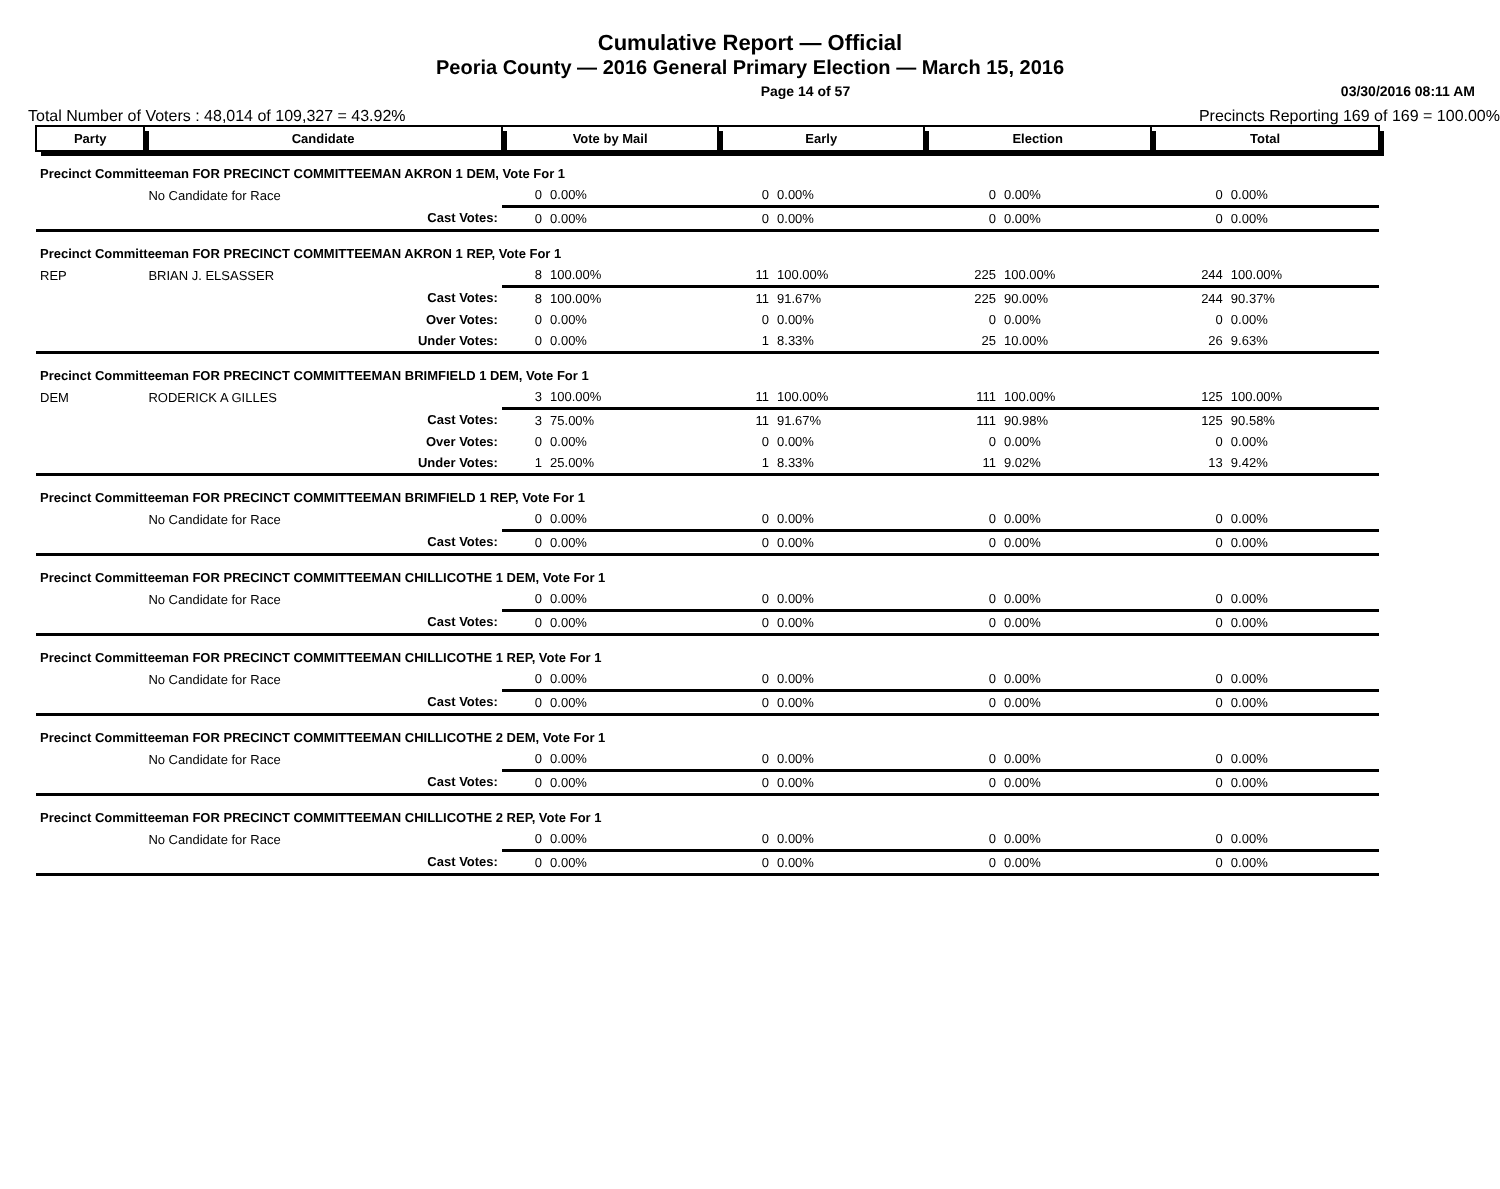Cumulative Report — Official
Peoria County — 2016 General Primary Election — March 15, 2016
Page 14 of 57 03/30/2016 08:11 AM
Total Number of Voters : 48,014 of 109,327 = 43.92% Precincts Reporting 169 of 169 = 100.00%
| Party | Candidate | | Vote by Mail | | Early | | Election | | Total | |
| --- | --- | --- | --- | --- | --- | --- | --- | --- | --- | --- |
| Precinct Committeeman FOR PRECINCT COMMITTEEMAN AKRON 1 DEM, Vote For 1 | | | | | | | | | | |
| | No Candidate for Race | | 0 | 0.00% | 0 | 0.00% | 0 | 0.00% | 0 | 0.00% |
| | | Cast Votes: | 0 | 0.00% | 0 | 0.00% | 0 | 0.00% | 0 | 0.00% |
| Precinct Committeeman FOR PRECINCT COMMITTEEMAN AKRON 1 REP, Vote For 1 | | | | | | | | | | |
| REP | BRIAN J. ELSASSER | | 8 | 100.00% | 11 | 100.00% | 225 | 100.00% | 244 | 100.00% |
| | | Cast Votes: | 8 | 100.00% | 11 | 91.67% | 225 | 90.00% | 244 | 90.37% |
| | | Over Votes: | 0 | 0.00% | 0 | 0.00% | 0 | 0.00% | 0 | 0.00% |
| | | Under Votes: | 0 | 0.00% | 1 | 8.33% | 25 | 10.00% | 26 | 9.63% |
| Precinct Committeeman FOR PRECINCT COMMITTEEMAN BRIMFIELD 1 DEM, Vote For 1 | | | | | | | | | | |
| DEM | RODERICK A GILLES | | 3 | 100.00% | 11 | 100.00% | 111 | 100.00% | 125 | 100.00% |
| | | Cast Votes: | 3 | 75.00% | 11 | 91.67% | 111 | 90.98% | 125 | 90.58% |
| | | Over Votes: | 0 | 0.00% | 0 | 0.00% | 0 | 0.00% | 0 | 0.00% |
| | | Under Votes: | 1 | 25.00% | 1 | 8.33% | 11 | 9.02% | 13 | 9.42% |
| Precinct Committeeman FOR PRECINCT COMMITTEEMAN BRIMFIELD 1 REP, Vote For 1 | | | | | | | | | | |
| | No Candidate for Race | | 0 | 0.00% | 0 | 0.00% | 0 | 0.00% | 0 | 0.00% |
| | | Cast Votes: | 0 | 0.00% | 0 | 0.00% | 0 | 0.00% | 0 | 0.00% |
| Precinct Committeeman FOR PRECINCT COMMITTEEMAN CHILLICOTHE 1 DEM, Vote For 1 | | | | | | | | | | |
| | No Candidate for Race | | 0 | 0.00% | 0 | 0.00% | 0 | 0.00% | 0 | 0.00% |
| | | Cast Votes: | 0 | 0.00% | 0 | 0.00% | 0 | 0.00% | 0 | 0.00% |
| Precinct Committeeman FOR PRECINCT COMMITTEEMAN CHILLICOTHE 1 REP, Vote For 1 | | | | | | | | | | |
| | No Candidate for Race | | 0 | 0.00% | 0 | 0.00% | 0 | 0.00% | 0 | 0.00% |
| | | Cast Votes: | 0 | 0.00% | 0 | 0.00% | 0 | 0.00% | 0 | 0.00% |
| Precinct Committeeman FOR PRECINCT COMMITTEEMAN CHILLICOTHE 2 DEM, Vote For 1 | | | | | | | | | | |
| | No Candidate for Race | | 0 | 0.00% | 0 | 0.00% | 0 | 0.00% | 0 | 0.00% |
| | | Cast Votes: | 0 | 0.00% | 0 | 0.00% | 0 | 0.00% | 0 | 0.00% |
| Precinct Committeeman FOR PRECINCT COMMITTEEMAN CHILLICOTHE 2 REP, Vote For 1 | | | | | | | | | | |
| | No Candidate for Race | | 0 | 0.00% | 0 | 0.00% | 0 | 0.00% | 0 | 0.00% |
| | | Cast Votes: | 0 | 0.00% | 0 | 0.00% | 0 | 0.00% | 0 | 0.00% |